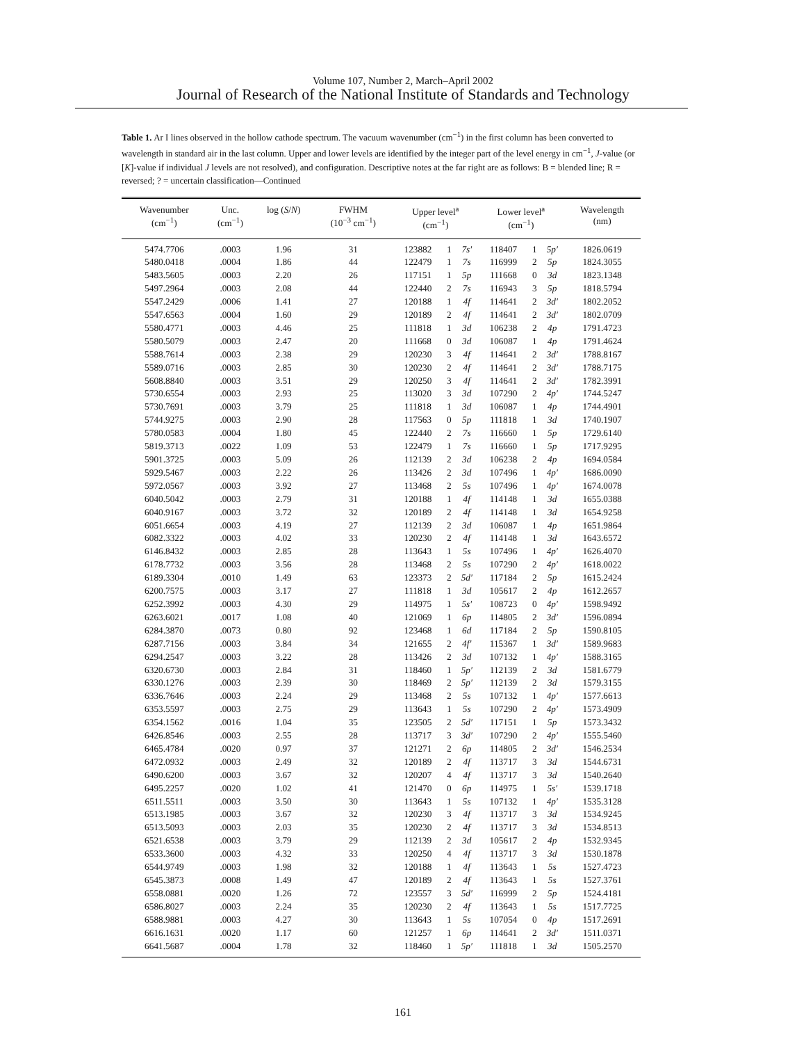Volume 107, Number 2, March–April 2002
Journal of Research of the National Institute of Standards and Technology
Table 1. Ar I lines observed in the hollow cathode spectrum. The vacuum wavenumber (cm<sup>−1</sup>) in the first column has been converted to wavelength in standard air in the last column. Upper and lower levels are identified by the integer part of the level energy in cm<sup>−1</sup>, J-value (or [K]-value if individual J levels are not resolved), and configuration. Descriptive notes at the far right are as follows: B = blended line; R = reversed; ? = uncertain classification—Continued
| Wavenumber (cm<sup>−1</sup>) | Unc. (cm<sup>−1</sup>) | log ( S / N ) | FWHM (10<sup>−3</sup> cm<sup>−1</sup>) | Upper level<sup>a</sup> (cm<sup>−1</sup>) | | | Lower level<sup>a</sup> (cm<sup>−1</sup>) | | | Wavelength (nm) |
| --- | --- | --- | --- | --- | --- | --- | --- | --- | --- | --- |
| 5474.7706 | .0003 | 1.96 | 31 | 123882 | 1 | 7s′ | 118407 | 1 | 5p′ | 1826.0619 |
| 5480.0418 | .0004 | 1.86 | 44 | 122479 | 1 | 7s | 116999 | 2 | 5p | 1824.3055 |
| 5483.5605 | .0003 | 2.20 | 26 | 117151 | 1 | 5p | 111668 | 0 | 3d | 1823.1348 |
| 5497.2964 | .0003 | 2.08 | 44 | 122440 | 2 | 7s | 116943 | 3 | 5p | 1818.5794 |
| 5547.2429 | .0006 | 1.41 | 27 | 120188 | 1 | 4f | 114641 | 2 | 3d′ | 1802.2052 |
| 5547.6563 | .0004 | 1.60 | 29 | 120189 | 2 | 4f | 114641 | 2 | 3d′ | 1802.0709 |
| 5580.4771 | .0003 | 4.46 | 25 | 111818 | 1 | 3d | 106238 | 2 | 4p | 1791.4723 |
| 5580.5079 | .0003 | 2.47 | 20 | 111668 | 0 | 3d | 106087 | 1 | 4p | 1791.4624 |
| 5588.7614 | .0003 | 2.38 | 29 | 120230 | 3 | 4f | 114641 | 2 | 3d′ | 1788.8167 |
| 5589.0716 | .0003 | 2.85 | 30 | 120230 | 2 | 4f | 114641 | 2 | 3d′ | 1788.7175 |
| 5608.8840 | .0003 | 3.51 | 29 | 120250 | 3 | 4f | 114641 | 2 | 3d′ | 1782.3991 |
| 5730.6554 | .0003 | 2.93 | 25 | 113020 | 3 | 3d | 107290 | 2 | 4p′ | 1744.5247 |
| 5730.7691 | .0003 | 3.79 | 25 | 111818 | 1 | 3d | 106087 | 1 | 4p | 1744.4901 |
| 5744.9275 | .0003 | 2.90 | 28 | 117563 | 0 | 5p | 111818 | 1 | 3d | 1740.1907 |
| 5780.0583 | .0004 | 1.80 | 45 | 122440 | 2 | 7s | 116660 | 1 | 5p | 1729.6140 |
| 5819.3713 | .0022 | 1.09 | 53 | 122479 | 1 | 7s | 116660 | 1 | 5p | 1717.9295 |
| 5901.3725 | .0003 | 5.09 | 26 | 112139 | 2 | 3d | 106238 | 2 | 4p | 1694.0584 |
| 5929.5467 | .0003 | 2.22 | 26 | 113426 | 2 | 3d | 107496 | 1 | 4p′ | 1686.0090 |
| 5972.0567 | .0003 | 3.92 | 27 | 113468 | 2 | 5s | 107496 | 1 | 4p′ | 1674.0078 |
| 6040.5042 | .0003 | 2.79 | 31 | 120188 | 1 | 4f | 114148 | 1 | 3d | 1655.0388 |
| 6040.9167 | .0003 | 3.72 | 32 | 120189 | 2 | 4f | 114148 | 1 | 3d | 1654.9258 |
| 6051.6654 | .0003 | 4.19 | 27 | 112139 | 2 | 3d | 106087 | 1 | 4p | 1651.9864 |
| 6082.3322 | .0003 | 4.02 | 33 | 120230 | 2 | 4f | 114148 | 1 | 3d | 1643.6572 |
| 6146.8432 | .0003 | 2.85 | 28 | 113643 | 1 | 5s | 107496 | 1 | 4p′ | 1626.4070 |
| 6178.7732 | .0003 | 3.56 | 28 | 113468 | 2 | 5s | 107290 | 2 | 4p′ | 1618.0022 |
| 6189.3304 | .0010 | 1.49 | 63 | 123373 | 2 | 5d′ | 117184 | 2 | 5p | 1615.2424 |
| 6200.7575 | .0003 | 3.17 | 27 | 111818 | 1 | 3d | 105617 | 2 | 4p | 1612.2657 |
| 6252.3992 | .0003 | 4.30 | 29 | 114975 | 1 | 5s′ | 108723 | 0 | 4p′ | 1598.9492 |
| 6263.6021 | .0017 | 1.08 | 40 | 121069 | 1 | 6p | 114805 | 2 | 3d′ | 1596.0894 |
| 6284.3870 | .0073 | 0.80 | 92 | 123468 | 1 | 6d | 117184 | 2 | 5p | 1590.8105 |
| 6287.7156 | .0003 | 3.84 | 34 | 121655 | 2 | 4f′ | 115367 | 1 | 3d′ | 1589.9683 |
| 6294.2547 | .0003 | 3.22 | 28 | 113426 | 2 | 3d | 107132 | 1 | 4p′ | 1588.3165 |
| 6320.6730 | .0003 | 2.84 | 31 | 118460 | 1 | 5p′ | 112139 | 2 | 3d | 1581.6779 |
| 6330.1276 | .0003 | 2.39 | 30 | 118469 | 2 | 5p′ | 112139 | 2 | 3d | 1579.3155 |
| 6336.7646 | .0003 | 2.24 | 29 | 113468 | 2 | 5s | 107132 | 1 | 4p′ | 1577.6613 |
| 6353.5597 | .0003 | 2.75 | 29 | 113643 | 1 | 5s | 107290 | 2 | 4p′ | 1573.4909 |
| 6354.1562 | .0016 | 1.04 | 35 | 123505 | 2 | 5d′ | 117151 | 1 | 5p | 1573.3432 |
| 6426.8546 | .0003 | 2.55 | 28 | 113717 | 3 | 3d′ | 107290 | 2 | 4p′ | 1555.5460 |
| 6465.4784 | .0020 | 0.97 | 37 | 121271 | 2 | 6p | 114805 | 2 | 3d′ | 1546.2534 |
| 6472.0932 | .0003 | 2.49 | 32 | 120189 | 2 | 4f | 113717 | 3 | 3d | 1544.6731 |
| 6490.6200 | .0003 | 3.67 | 32 | 120207 | 4 | 4f | 113717 | 3 | 3d | 1540.2640 |
| 6495.2257 | .0020 | 1.02 | 41 | 121470 | 0 | 6p | 114975 | 1 | 5s′ | 1539.1718 |
| 6511.5511 | .0003 | 3.50 | 30 | 113643 | 1 | 5s | 107132 | 1 | 4p′ | 1535.3128 |
| 6513.1985 | .0003 | 3.67 | 32 | 120230 | 3 | 4f | 113717 | 3 | 3d | 1534.9245 |
| 6513.5093 | .0003 | 2.03 | 35 | 120230 | 2 | 4f | 113717 | 3 | 3d | 1534.8513 |
| 6521.6538 | .0003 | 3.79 | 29 | 112139 | 2 | 3d | 105617 | 2 | 4p | 1532.9345 |
| 6533.3600 | .0003 | 4.32 | 33 | 120250 | 4 | 4f | 113717 | 3 | 3d | 1530.1878 |
| 6544.9749 | .0003 | 1.98 | 32 | 120188 | 1 | 4f | 113643 | 1 | 5s | 1527.4723 |
| 6545.3873 | .0008 | 1.49 | 47 | 120189 | 2 | 4f | 113643 | 1 | 5s | 1527.3761 |
| 6558.0881 | .0020 | 1.26 | 72 | 123557 | 3 | 5d′ | 116999 | 2 | 5p | 1524.4181 |
| 6586.8027 | .0003 | 2.24 | 35 | 120230 | 2 | 4f | 113643 | 1 | 5s | 1517.7725 |
| 6588.9881 | .0003 | 4.27 | 30 | 113643 | 1 | 5s | 107054 | 0 | 4p | 1517.2691 |
| 6616.1631 | .0020 | 1.17 | 60 | 121257 | 1 | 6p | 114641 | 2 | 3d′ | 1511.0371 |
| 6641.5687 | .0004 | 1.78 | 32 | 118460 | 1 | 5p′ | 111818 | 1 | 3d | 1505.2570 |
161